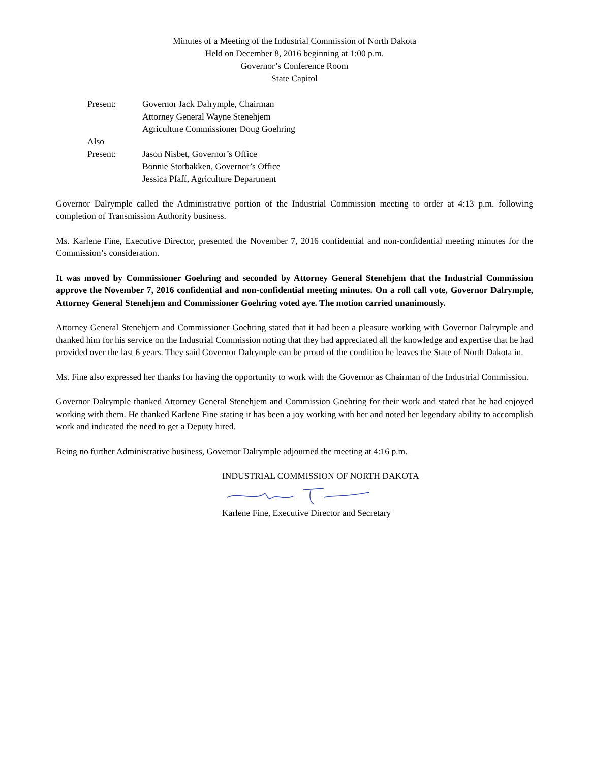Minutes of a Meeting of the Industrial Commission of North Dakota
Held on December 8, 2016 beginning at 1:00 p.m.
Governor’s Conference Room
State Capitol
Present: Governor Jack Dalrymple, Chairman
Attorney General Wayne Stenehjem
Agriculture Commissioner Doug Goehring
Also
Present: Jason Nisbet, Governor’s Office
Bonnie Storbakken, Governor’s Office
Jessica Pfaff, Agriculture Department
Governor Dalrymple called the Administrative portion of the Industrial Commission meeting to order at 4:13 p.m. following completion of Transmission Authority business.
Ms. Karlene Fine, Executive Director, presented the November 7, 2016 confidential and non-confidential meeting minutes for the Commission’s consideration.
It was moved by Commissioner Goehring and seconded by Attorney General Stenehjem that the Industrial Commission approve the November 7, 2016 confidential and non-confidential meeting minutes. On a roll call vote, Governor Dalrymple, Attorney General Stenehjem and Commissioner Goehring voted aye. The motion carried unanimously.
Attorney General Stenehjem and Commissioner Goehring stated that it had been a pleasure working with Governor Dalrymple and thanked him for his service on the Industrial Commission noting that they had appreciated all the knowledge and expertise that he had provided over the last 6 years. They said Governor Dalrymple can be proud of the condition he leaves the State of North Dakota in.
Ms. Fine also expressed her thanks for having the opportunity to work with the Governor as Chairman of the Industrial Commission.
Governor Dalrymple thanked Attorney General Stenehjem and Commission Goehring for their work and stated that he had enjoyed working with them. He thanked Karlene Fine stating it has been a joy working with her and noted her legendary ability to accomplish work and indicated the need to get a Deputy hired.
Being no further Administrative business, Governor Dalrymple adjourned the meeting at 4:16 p.m.
INDUSTRIAL COMMISSION OF NORTH DAKOTA
Karlene Fine, Executive Director and Secretary